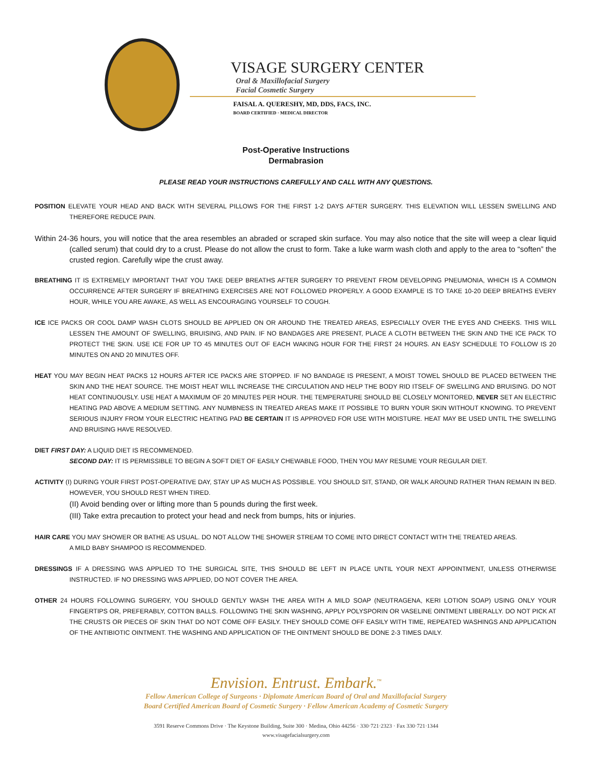VISAGE SURGERY CENTER
Oral & Maxillofacial Surgery
Facial Cosmetic Surgery
FAISAL A. QUERESHY, MD, DDS, FACS, INC.
BOARD CERTIFIED · MEDICAL DIRECTOR
Post-Operative Instructions
Dermabrasion
PLEASE READ YOUR INSTRUCTIONS CAREFULLY AND CALL WITH ANY QUESTIONS.
POSITION ELEVATE YOUR HEAD AND BACK WITH SEVERAL PILLOWS FOR THE FIRST 1-2 DAYS AFTER SURGERY. THIS ELEVATION WILL LESSEN SWELLING AND THEREFORE REDUCE PAIN.
Within 24-36 hours, you will notice that the area resembles an abraded or scraped skin surface. You may also notice that the site will weep a clear liquid (called serum) that could dry to a crust. Please do not allow the crust to form. Take a luke warm wash cloth and apply to the area to “soften” the crusted region. Carefully wipe the crust away.
BREATHING IT IS EXTREMELY IMPORTANT THAT YOU TAKE DEEP BREATHS AFTER SURGERY TO PREVENT FROM DEVELOPING PNEUMONIA, WHICH IS A COMMON OCCURRENCE AFTER SURGERY IF BREATHING EXERCISES ARE NOT FOLLOWED PROPERLY. A GOOD EXAMPLE IS TO TAKE 10-20 DEEP BREATHS EVERY HOUR, WHILE YOU ARE AWAKE, AS WELL AS ENCOURAGING YOURSELF TO COUGH.
ICE ICE PACKS OR COOL DAMP WASH CLOTS SHOULD BE APPLIED ON OR AROUND THE TREATED AREAS, ESPECIALLY OVER THE EYES AND CHEEKS. THIS WILL LESSEN THE AMOUNT OF SWELLING, BRUISING, AND PAIN. IF NO BANDAGES ARE PRESENT, PLACE A CLOTH BETWEEN THE SKIN AND THE ICE PACK TO PROTECT THE SKIN. USE ICE FOR UP TO 45 MINUTES OUT OF EACH WAKING HOUR FOR THE FIRST 24 HOURS. AN EASY SCHEDULE TO FOLLOW IS 20 MINUTES ON AND 20 MINUTES OFF.
HEAT YOU MAY BEGIN HEAT PACKS 12 HOURS AFTER ICE PACKS ARE STOPPED. IF NO BANDAGE IS PRESENT, A MOIST TOWEL SHOULD BE PLACED BETWEEN THE SKIN AND THE HEAT SOURCE. THE MOIST HEAT WILL INCREASE THE CIRCULATION AND HELP THE BODY RID ITSELF OF SWELLING AND BRUISING. DO NOT HEAT CONTINUOUSLY. USE HEAT A MAXIMUM OF 20 MINUTES PER HOUR. THE TEMPERATURE SHOULD BE CLOSELY MONITORED, NEVER SET AN ELECTRIC HEATING PAD ABOVE A MEDIUM SETTING. ANY NUMBNESS IN TREATED AREAS MAKE IT POSSIBLE TO BURN YOUR SKIN WITHOUT KNOWING. TO PREVENT SERIOUS INJURY FROM YOUR ELECTRIC HEATING PAD BE CERTAIN IT IS APPROVED FOR USE WITH MOISTURE. HEAT MAY BE USED UNTIL THE SWELLING AND BRUISING HAVE RESOLVED.
DIET FIRST DAY: A LIQUID DIET IS RECOMMENDED.
SECOND DAY: IT IS PERMISSIBLE TO BEGIN A SOFT DIET OF EASILY CHEWABLE FOOD, THEN YOU MAY RESUME YOUR REGULAR DIET.
ACTIVITY (I) DURING YOUR FIRST POST-OPERATIVE DAY, STAY UP AS MUCH AS POSSIBLE. YOU SHOULD SIT, STAND, OR WALK AROUND RATHER THAN REMAIN IN BED. HOWEVER, YOU SHOULD REST WHEN TIRED.
(II) Avoid bending over or lifting more than 5 pounds during the first week.
(III) Take extra precaution to protect your head and neck from bumps, hits or injuries.
HAIR CARE YOU MAY SHOWER OR BATHE AS USUAL. DO NOT ALLOW THE SHOWER STREAM TO COME INTO DIRECT CONTACT WITH THE TREATED AREAS.
A MILD BABY SHAMPOO IS RECOMMENDED.
DRESSINGS IF A DRESSING WAS APPLIED TO THE SURGICAL SITE, THIS SHOULD BE LEFT IN PLACE UNTIL YOUR NEXT APPOINTMENT, UNLESS OTHERWISE INSTRUCTED. IF NO DRESSING WAS APPLIED, DO NOT COVER THE AREA.
OTHER 24 HOURS FOLLOWING SURGERY, YOU SHOULD GENTLY WASH THE AREA WITH A MILD SOAP (NEUTRAGENA, KERI LOTION SOAP) USING ONLY YOUR FINGERTIPS OR, PREFERABLY, COTTON BALLS. FOLLOWING THE SKIN WASHING, APPLY POLYSPORIN OR VASELINE OINTMENT LIBERALLY. DO NOT PICK AT THE CRUSTS OR PIECES OF SKIN THAT DO NOT COME OFF EASILY. THEY SHOULD COME OFF EASILY WITH TIME, REPEATED WASHINGS AND APPLICATION OF THE ANTIBIOTIC OINTMENT. THE WASHING AND APPLICATION OF THE OINTMENT SHOULD BE DONE 2-3 TIMES DAILY.
Envision. Entrust. Embark.<sup>™</sup>
Fellow American College of Surgeons · Diplomate American Board of Oral and Maxillofacial Surgery
Board Certified American Board of Cosmetic Surgery · Fellow American Academy of Cosmetic Surgery
3591 Reserve Commons Drive · The Keystone Building, Suite 300 · Medina, Ohio 44256 · 330·721·2323 · Fax 330·721·1344
www.visagefacialsurgery.com